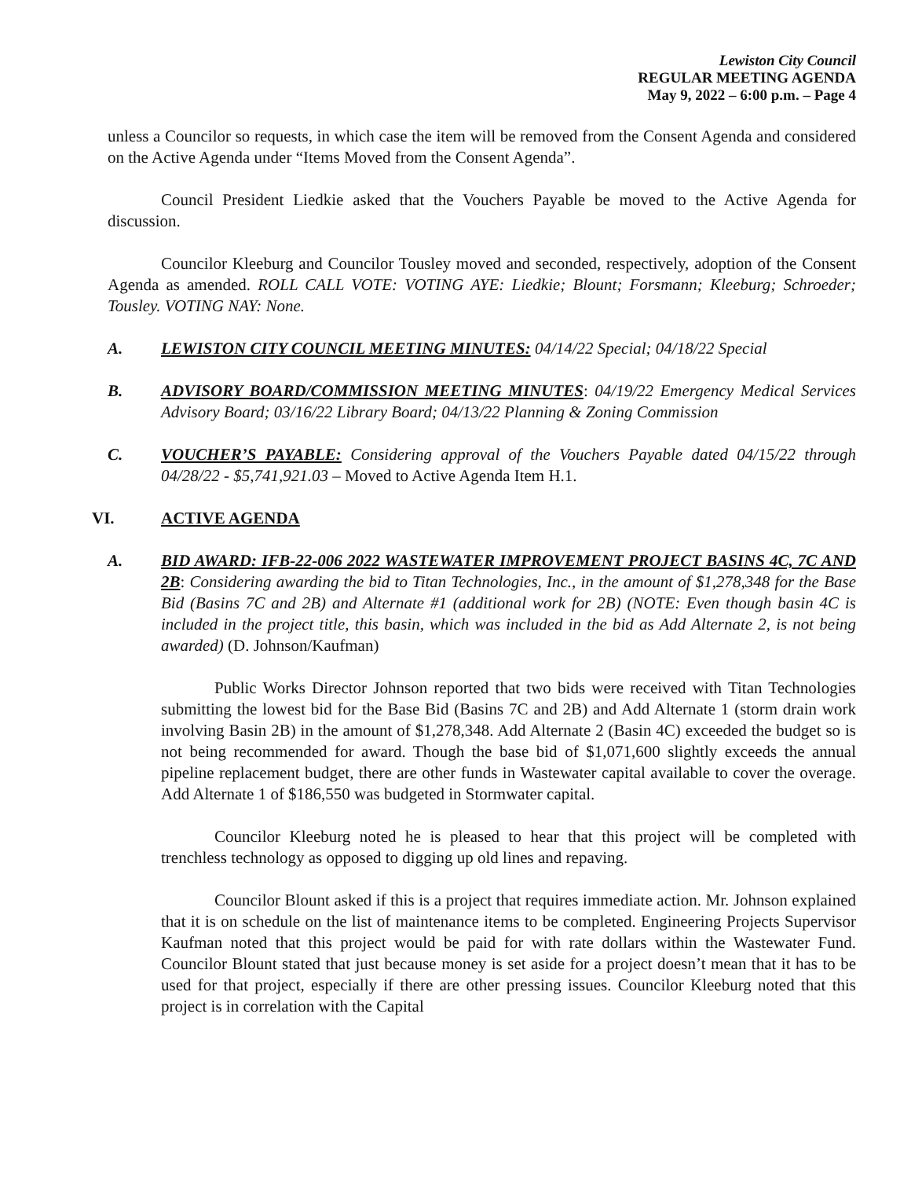Lewiston City Council
REGULAR MEETING AGENDA
May 9, 2022 – 6:00 p.m. – Page 4
unless a Councilor so requests, in which case the item will be removed from the Consent Agenda and considered on the Active Agenda under “Items Moved from the Consent Agenda”.
Council President Liedkie asked that the Vouchers Payable be moved to the Active Agenda for discussion.
Councilor Kleeburg and Councilor Tousley moved and seconded, respectively, adoption of the Consent Agenda as amended. ROLL CALL VOTE: VOTING AYE: Liedkie; Blount; Forsmann; Kleeburg; Schroeder; Tousley. VOTING NAY: None.
A. LEWISTON CITY COUNCIL MEETING MINUTES: 04/14/22 Special; 04/18/22 Special
B. ADVISORY BOARD/COMMISSION MEETING MINUTES: 04/19/22 Emergency Medical Services Advisory Board; 03/16/22 Library Board; 04/13/22 Planning & Zoning Commission
C. VOUCHER’S PAYABLE: Considering approval of the Vouchers Payable dated 04/15/22 through 04/28/22 - $5,741,921.03 – Moved to Active Agenda Item H.1.
VI. ACTIVE AGENDA
A. BID AWARD: IFB-22-006 2022 WASTEWATER IMPROVEMENT PROJECT BASINS 4C, 7C AND 2B: Considering awarding the bid to Titan Technologies, Inc., in the amount of $1,278,348 for the Base Bid (Basins 7C and 2B) and Alternate #1 (additional work for 2B) (NOTE: Even though basin 4C is included in the project title, this basin, which was included in the bid as Add Alternate 2, is not being awarded) (D. Johnson/Kaufman)
Public Works Director Johnson reported that two bids were received with Titan Technologies submitting the lowest bid for the Base Bid (Basins 7C and 2B) and Add Alternate 1 (storm drain work involving Basin 2B) in the amount of $1,278,348. Add Alternate 2 (Basin 4C) exceeded the budget so is not being recommended for award. Though the base bid of $1,071,600 slightly exceeds the annual pipeline replacement budget, there are other funds in Wastewater capital available to cover the overage. Add Alternate 1 of $186,550 was budgeted in Stormwater capital.
Councilor Kleeburg noted he is pleased to hear that this project will be completed with trenchless technology as opposed to digging up old lines and repaving.
Councilor Blount asked if this is a project that requires immediate action. Mr. Johnson explained that it is on schedule on the list of maintenance items to be completed. Engineering Projects Supervisor Kaufman noted that this project would be paid for with rate dollars within the Wastewater Fund. Councilor Blount stated that just because money is set aside for a project doesn’t mean that it has to be used for that project, especially if there are other pressing issues. Councilor Kleeburg noted that this project is in correlation with the Capital